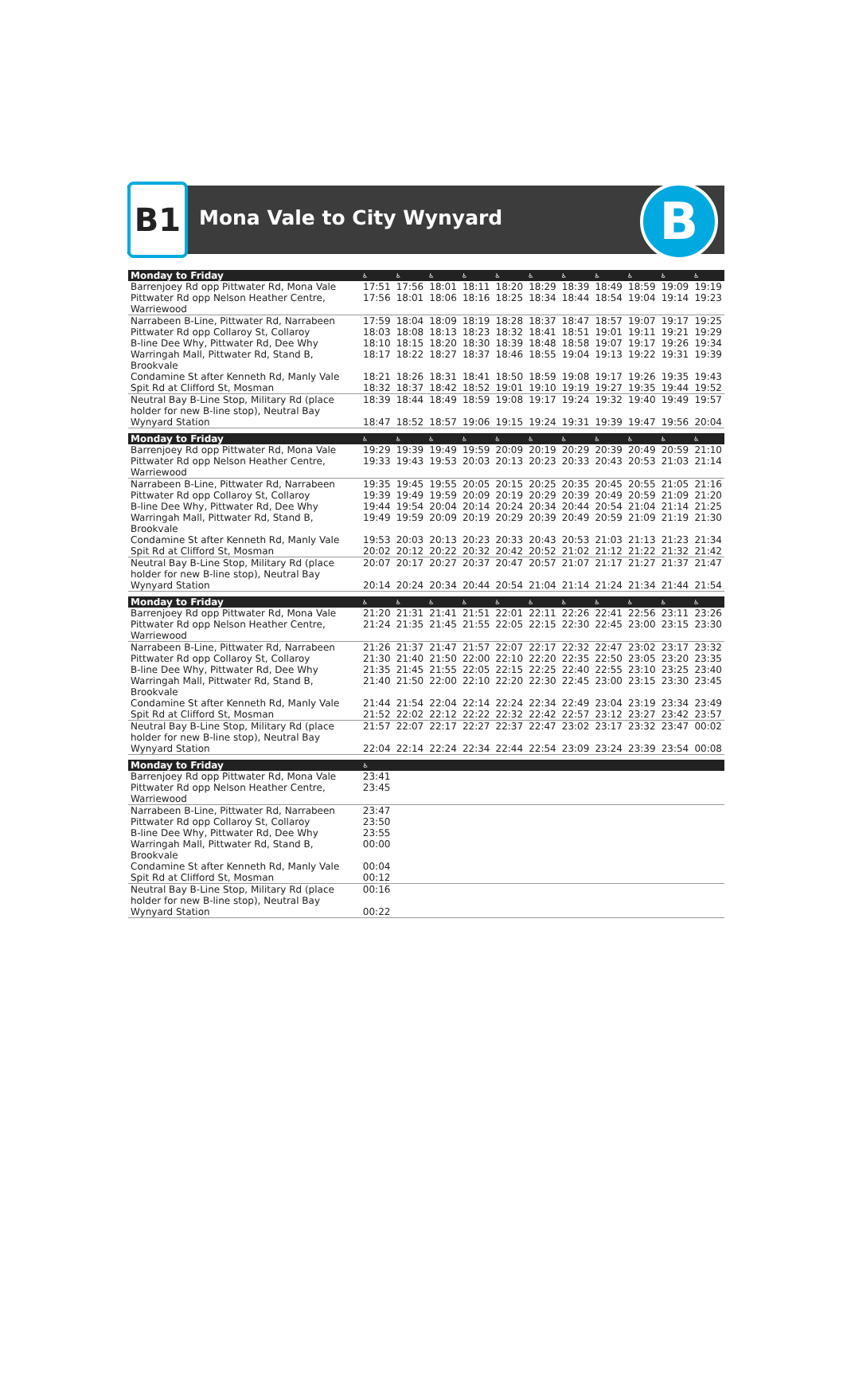B1 Mona Vale to City Wynyard B
| Monday to Friday | ♿ | ♿ | ♿ | ♿ | ♿ | ♿ | ♿ | ♿ | ♿ | ♿ | ♿ |
| --- | --- | --- | --- | --- | --- | --- | --- | --- | --- | --- | --- |
| Barrenjoey Rd opp Pittwater Rd, Mona Vale | 17:51 | 17:56 | 18:01 | 18:11 | 18:20 | 18:29 | 18:39 | 18:49 | 18:59 | 19:09 | 19:19 |
| Pittwater Rd opp Nelson Heather Centre, Warriewood | 17:56 | 18:01 | 18:06 | 18:16 | 18:25 | 18:34 | 18:44 | 18:54 | 19:04 | 19:14 | 19:23 |
| Narrabeen B-Line, Pittwater Rd, Narrabeen | 17:59 | 18:04 | 18:09 | 18:19 | 18:28 | 18:37 | 18:47 | 18:57 | 19:07 | 19:17 | 19:25 |
| Pittwater Rd opp Collaroy St, Collaroy | 18:03 | 18:08 | 18:13 | 18:23 | 18:32 | 18:41 | 18:51 | 19:01 | 19:11 | 19:21 | 19:29 |
| B-line Dee Why, Pittwater Rd, Dee Why | 18:10 | 18:15 | 18:20 | 18:30 | 18:39 | 18:48 | 18:58 | 19:07 | 19:17 | 19:26 | 19:34 |
| Warringah Mall, Pittwater Rd, Stand B, Brookvale | 18:17 | 18:22 | 18:27 | 18:37 | 18:46 | 18:55 | 19:04 | 19:13 | 19:22 | 19:31 | 19:39 |
| Condamine St after Kenneth Rd, Manly Vale | 18:21 | 18:26 | 18:31 | 18:41 | 18:50 | 18:59 | 19:08 | 19:17 | 19:26 | 19:35 | 19:43 |
| Spit Rd at Clifford St, Mosman | 18:32 | 18:37 | 18:42 | 18:52 | 19:01 | 19:10 | 19:19 | 19:27 | 19:35 | 19:44 | 19:52 |
| Neutral Bay B-Line Stop, Military Rd (place holder for new B-line stop), Neutral Bay | 18:39 | 18:44 | 18:49 | 18:59 | 19:08 | 19:17 | 19:24 | 19:32 | 19:40 | 19:49 | 19:57 |
| Wynyard Station | 18:47 | 18:52 | 18:57 | 19:06 | 19:15 | 19:24 | 19:31 | 19:39 | 19:47 | 19:56 | 20:04 |
| Monday to Friday | ♿ | ♿ | ♿ | ♿ | ♿ | ♿ | ♿ | ♿ | ♿ | ♿ | ♿ |
| --- | --- | --- | --- | --- | --- | --- | --- | --- | --- | --- | --- |
| Barrenjoey Rd opp Pittwater Rd, Mona Vale | 19:29 | 19:39 | 19:49 | 19:59 | 20:09 | 20:19 | 20:29 | 20:39 | 20:49 | 20:59 | 21:10 |
| Pittwater Rd opp Nelson Heather Centre, Warriewood | 19:33 | 19:43 | 19:53 | 20:03 | 20:13 | 20:23 | 20:33 | 20:43 | 20:53 | 21:03 | 21:14 |
| Narrabeen B-Line, Pittwater Rd, Narrabeen | 19:35 | 19:45 | 19:55 | 20:05 | 20:15 | 20:25 | 20:35 | 20:45 | 20:55 | 21:05 | 21:16 |
| Pittwater Rd opp Collaroy St, Collaroy | 19:39 | 19:49 | 19:59 | 20:09 | 20:19 | 20:29 | 20:39 | 20:49 | 20:59 | 21:09 | 21:20 |
| B-line Dee Why, Pittwater Rd, Dee Why | 19:44 | 19:54 | 20:04 | 20:14 | 20:24 | 20:34 | 20:44 | 20:54 | 21:04 | 21:14 | 21:25 |
| Warringah Mall, Pittwater Rd, Stand B, Brookvale | 19:49 | 19:59 | 20:09 | 20:19 | 20:29 | 20:39 | 20:49 | 20:59 | 21:09 | 21:19 | 21:30 |
| Condamine St after Kenneth Rd, Manly Vale | 19:53 | 20:03 | 20:13 | 20:23 | 20:33 | 20:43 | 20:53 | 21:03 | 21:13 | 21:23 | 21:34 |
| Spit Rd at Clifford St, Mosman | 20:02 | 20:12 | 20:22 | 20:32 | 20:42 | 20:52 | 21:02 | 21:12 | 21:22 | 21:32 | 21:42 |
| Neutral Bay B-Line Stop, Military Rd (place holder for new B-line stop), Neutral Bay | 20:07 | 20:17 | 20:27 | 20:37 | 20:47 | 20:57 | 21:07 | 21:17 | 21:27 | 21:37 | 21:47 |
| Wynyard Station | 20:14 | 20:24 | 20:34 | 20:44 | 20:54 | 21:04 | 21:14 | 21:24 | 21:34 | 21:44 | 21:54 |
| Monday to Friday | ♿ | ♿ | ♿ | ♿ | ♿ | ♿ | ♿ | ♿ | ♿ | ♿ | ♿ |
| --- | --- | --- | --- | --- | --- | --- | --- | --- | --- | --- | --- |
| Barrenjoey Rd opp Pittwater Rd, Mona Vale | 21:20 | 21:31 | 21:41 | 21:51 | 22:01 | 22:11 | 22:26 | 22:41 | 22:56 | 23:11 | 23:26 |
| Pittwater Rd opp Nelson Heather Centre, Warriewood | 21:24 | 21:35 | 21:45 | 21:55 | 22:05 | 22:15 | 22:30 | 22:45 | 23:00 | 23:15 | 23:30 |
| Narrabeen B-Line, Pittwater Rd, Narrabeen | 21:26 | 21:37 | 21:47 | 21:57 | 22:07 | 22:17 | 22:32 | 22:47 | 23:02 | 23:17 | 23:32 |
| Pittwater Rd opp Collaroy St, Collaroy | 21:30 | 21:40 | 21:50 | 22:00 | 22:10 | 22:20 | 22:35 | 22:50 | 23:05 | 23:20 | 23:35 |
| B-line Dee Why, Pittwater Rd, Dee Why | 21:35 | 21:45 | 21:55 | 22:05 | 22:15 | 22:25 | 22:40 | 22:55 | 23:10 | 23:25 | 23:40 |
| Warringah Mall, Pittwater Rd, Stand B, Brookvale | 21:40 | 21:50 | 22:00 | 22:10 | 22:20 | 22:30 | 22:45 | 23:00 | 23:15 | 23:30 | 23:45 |
| Condamine St after Kenneth Rd, Manly Vale | 21:44 | 21:54 | 22:04 | 22:14 | 22:24 | 22:34 | 22:49 | 23:04 | 23:19 | 23:34 | 23:49 |
| Spit Rd at Clifford St, Mosman | 21:52 | 22:02 | 22:12 | 22:22 | 22:32 | 22:42 | 22:57 | 23:12 | 23:27 | 23:42 | 23:57 |
| Neutral Bay B-Line Stop, Military Rd (place holder for new B-line stop), Neutral Bay | 21:57 | 22:07 | 22:17 | 22:27 | 22:37 | 22:47 | 23:02 | 23:17 | 23:32 | 23:47 | 00:02 |
| Wynyard Station | 22:04 | 22:14 | 22:24 | 22:34 | 22:44 | 22:54 | 23:09 | 23:24 | 23:39 | 23:54 | 00:08 |
| Monday to Friday | ♿ | |
| --- | --- | --- |
| Barrenjoey Rd opp Pittwater Rd, Mona Vale | 23:41 | |
| Pittwater Rd opp Nelson Heather Centre, Warriewood | 23:45 | |
| Narrabeen B-Line, Pittwater Rd, Narrabeen | 23:47 | |
| Pittwater Rd opp Collaroy St, Collaroy | 23:50 | |
| B-line Dee Why, Pittwater Rd, Dee Why | 23:55 | |
| Warringah Mall, Pittwater Rd, Stand B, Brookvale | 00:00 | |
| Condamine St after Kenneth Rd, Manly Vale | 00:04 | |
| Spit Rd at Clifford St, Mosman | 00:12 | |
| Neutral Bay B-Line Stop, Military Rd (place holder for new B-line stop), Neutral Bay | 00:16 | |
| Wynyard Station | 00:22 | |